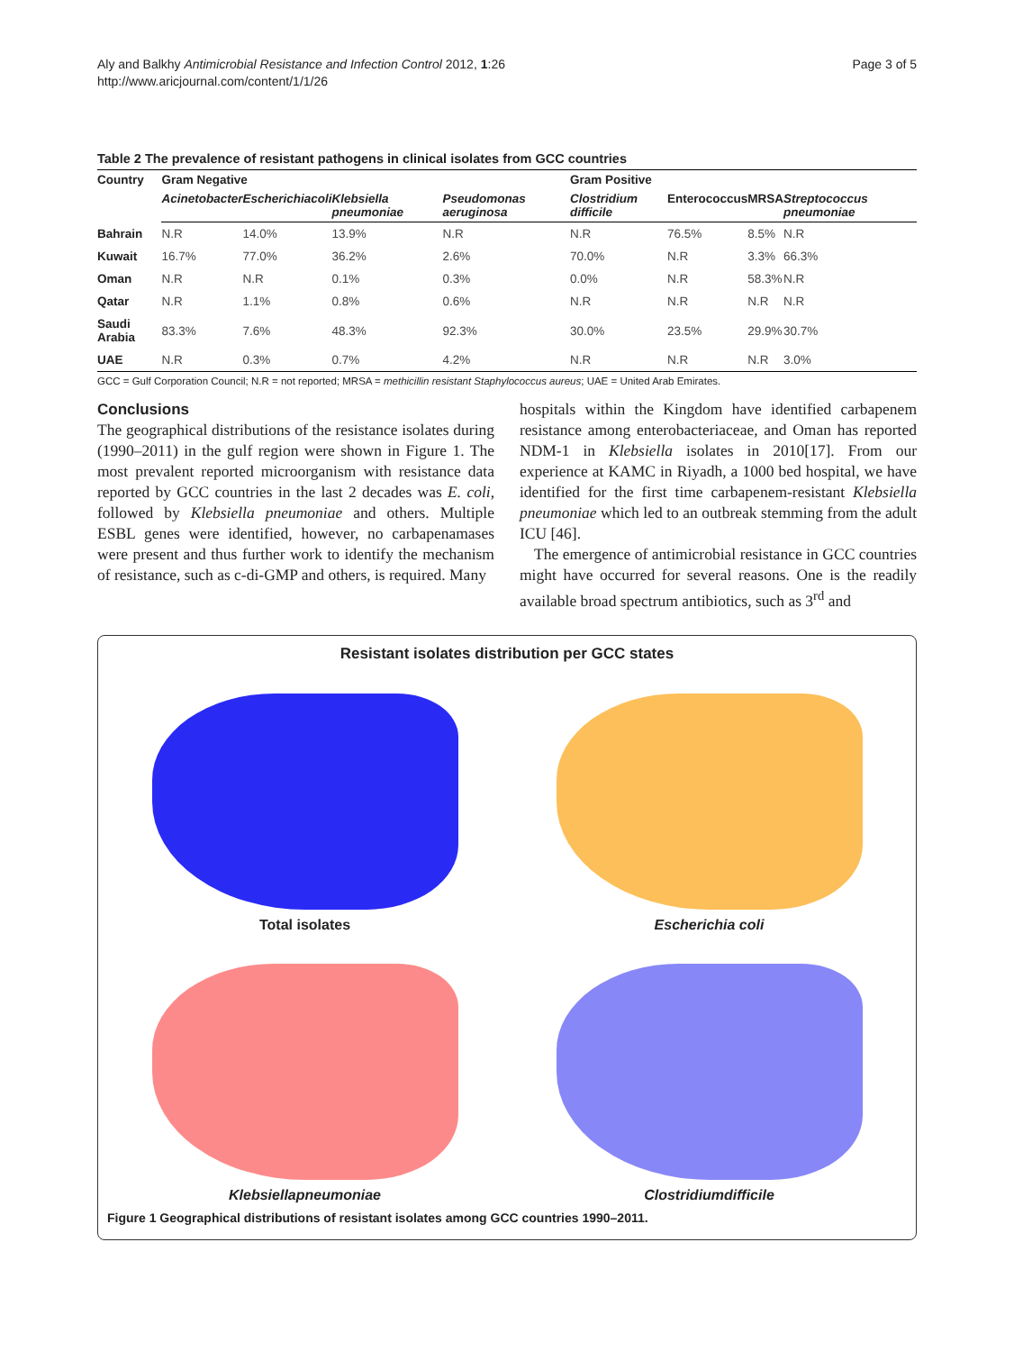Aly and Balkhy Antimicrobial Resistance and Infection Control 2012, 1:26
http://www.aricjournal.com/content/1/1/26
Page 3 of 5
Table 2 The prevalence of resistant pathogens in clinical isolates from GCC countries
| Country | Gram Negative | | | | Gram Positive | | | |
| --- | --- | --- | --- | --- | --- | --- | --- | --- |
| | Acinetobacter | Escherichiacoli | Klebsiella pneumoniae | Pseudomonas aeruginosa | Clostridium difficile | Enterococcus | MRSA | Streptococcus pneumoniae |
| Bahrain | N.R | 14.0% | 13.9% | N.R | N.R | 76.5% | 8.5% | N.R |
| Kuwait | 16.7% | 77.0% | 36.2% | 2.6% | 70.0% | N.R | 3.3% | 66.3% |
| Oman | N.R | N.R | 0.1% | 0.3% | 0.0% | N.R | 58.3% | N.R |
| Qatar | N.R | 1.1% | 0.8% | 0.6% | N.R | N.R | N.R | N.R |
| Saudi Arabia | 83.3% | 7.6% | 48.3% | 92.3% | 30.0% | 23.5% | 29.9% | 30.7% |
| UAE | N.R | 0.3% | 0.7% | 4.2% | N.R | N.R | N.R | 3.0% |
GCC = Gulf Corporation Council; N.R = not reported; MRSA = methicillin resistant Staphylococcus aureus; UAE = United Arab Emirates.
Conclusions
The geographical distributions of the resistance isolates during (1990–2011) in the gulf region were shown in Figure 1. The most prevalent reported microorganism with resistance data reported by GCC countries in the last 2 decades was E. coli, followed by Klebsiella pneumoniae and others. Multiple ESBL genes were identified, however, no carbapenamases were present and thus further work to identify the mechanism of resistance, such as c-di-GMP and others, is required. Many
hospitals within the Kingdom have identified carbapenem resistance among enterobacteriaceae, and Oman has reported NDM-1 in Klebsiella isolates in 2010[17]. From our experience at KAMC in Riyadh, a 1000 bed hospital, we have identified for the first time carbapenem-resistant Klebsiella pneumoniae which led to an outbreak stemming from the adult ICU [46].
The emergence of antimicrobial resistance in GCC countries might have occurred for several reasons. One is the readily available broad spectrum antibiotics, such as 3<sup>rd</sup> and
Resistant isolates distribution per GCC states
Total isolates
Escherichia coli
Klebsiellapneumoniae
Clostridiumdifficile
Figure 1 Geographical distributions of resistant isolates among GCC countries 1990–2011.